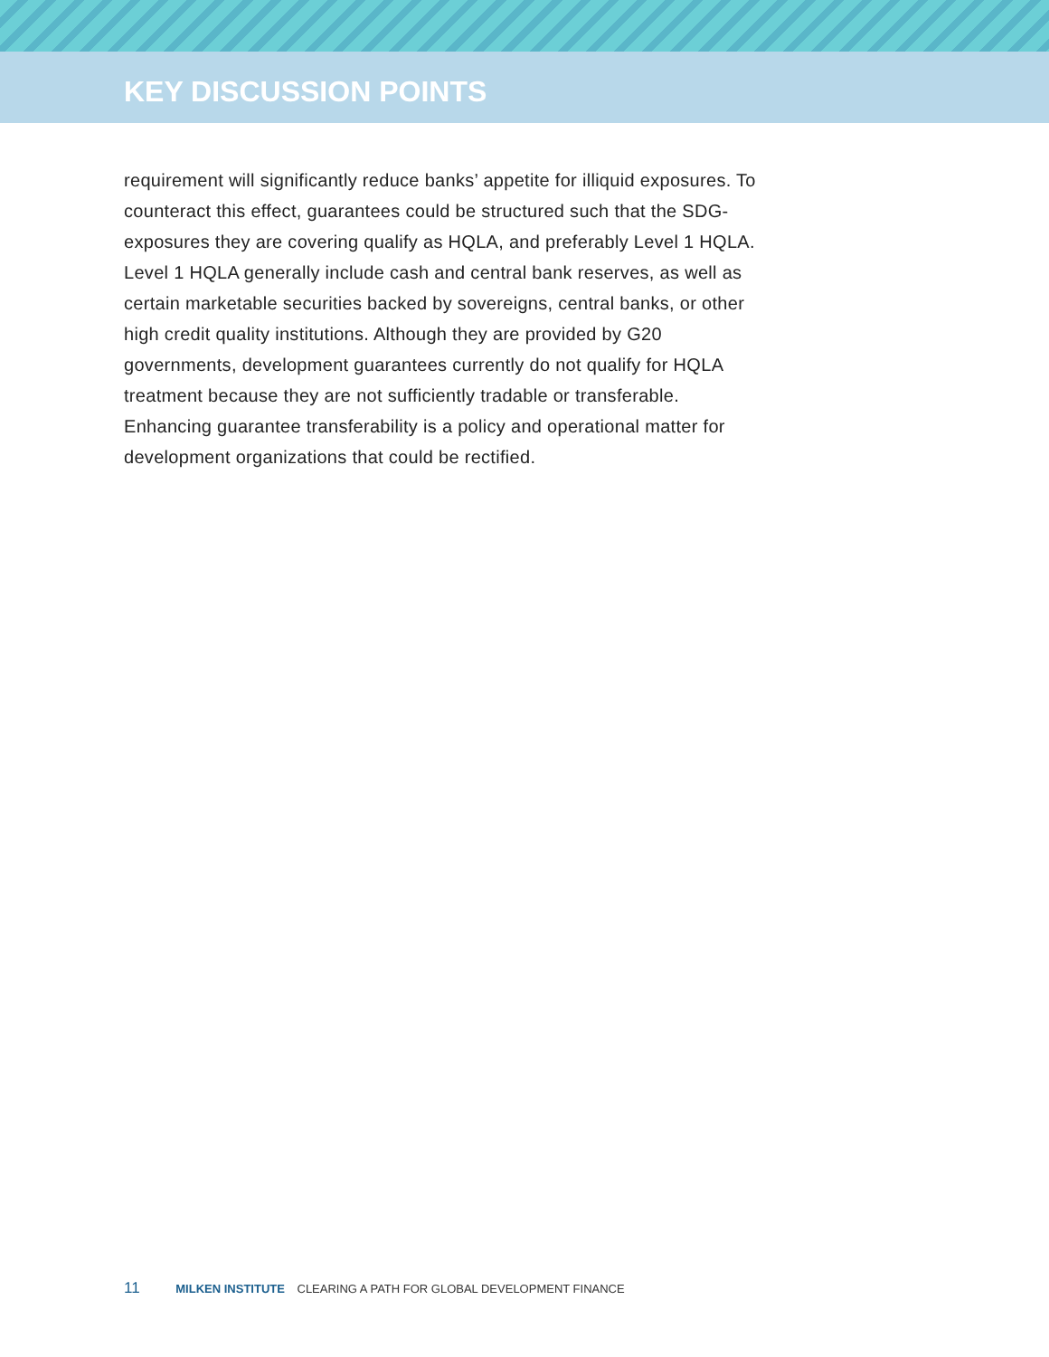KEY DISCUSSION POINTS
requirement will significantly reduce banks’ appetite for illiquid exposures. To counteract this effect, guarantees could be structured such that the SDG-exposures they are covering qualify as HQLA, and preferably Level 1 HQLA. Level 1 HQLA generally include cash and central bank reserves, as well as certain marketable securities backed by sovereigns, central banks, or other high credit quality institutions. Although they are provided by G20 governments, development guarantees currently do not qualify for HQLA treatment because they are not sufficiently tradable or transferable. Enhancing guarantee transferability is a policy and operational matter for development organizations that could be rectified.
11 MILKEN INSTITUTE CLEARING A PATH FOR GLOBAL DEVELOPMENT FINANCE